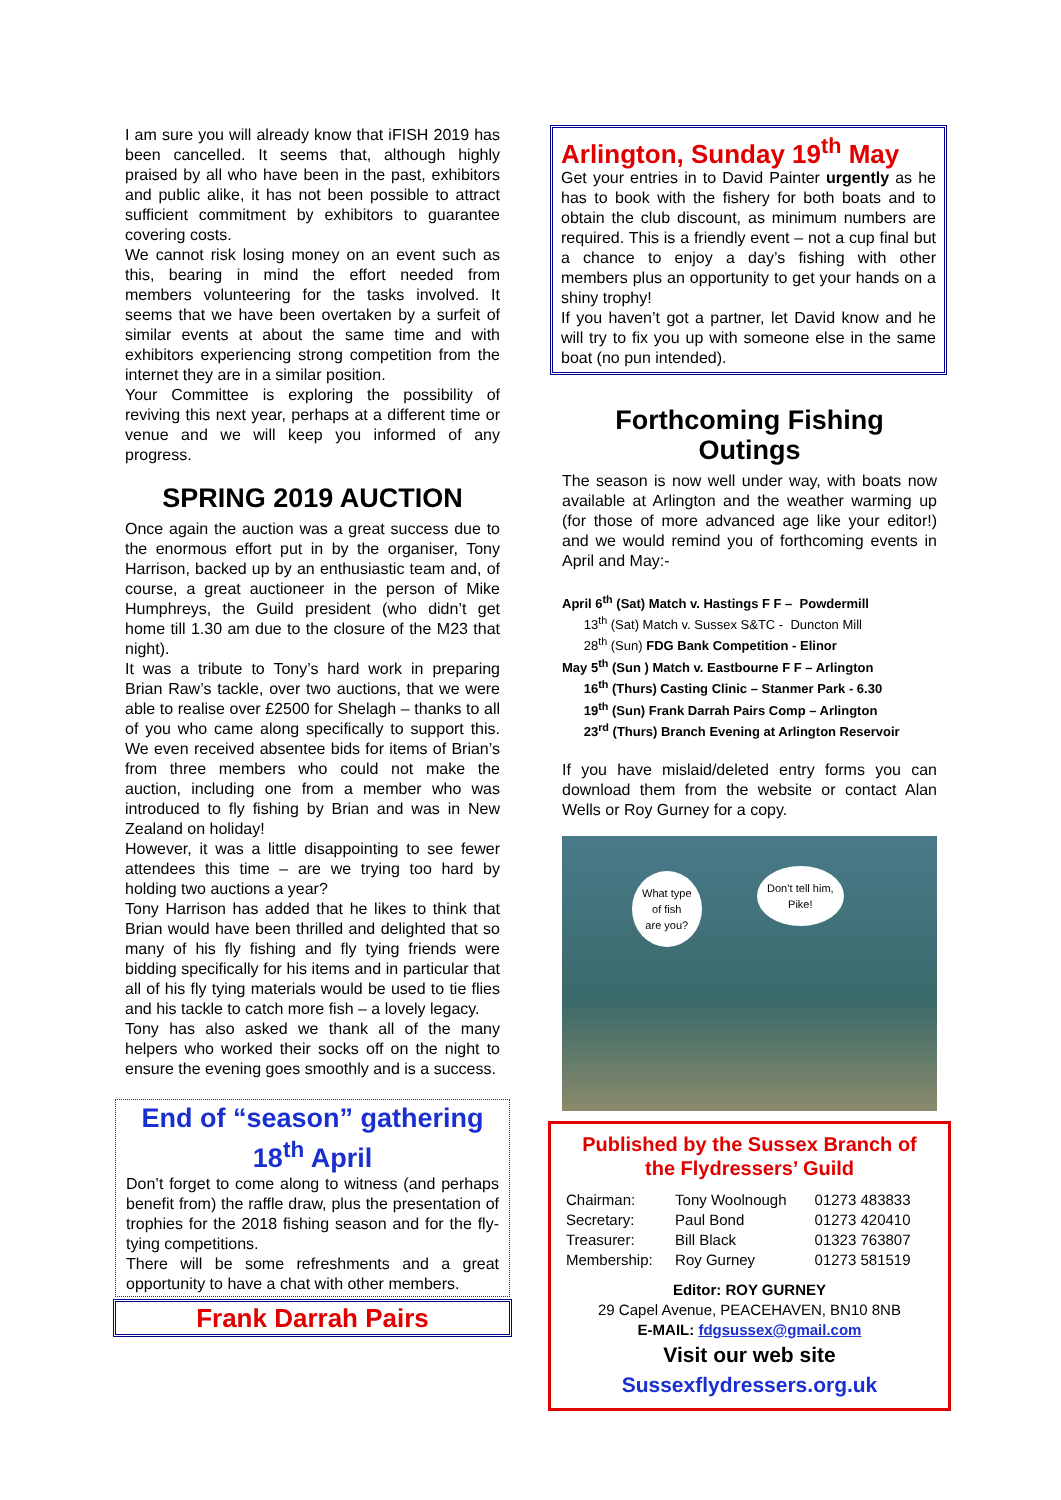I am sure you will already know that iFISH 2019 has been cancelled. It seems that, although highly praised by all who have been in the past, exhibitors and public alike, it has not been possible to attract sufficient commitment by exhibitors to guarantee covering costs.
We cannot risk losing money on an event such as this, bearing in mind the effort needed from members volunteering for the tasks involved. It seems that we have been overtaken by a surfeit of similar events at about the same time and with exhibitors experiencing strong competition from the internet they are in a similar position.
Your Committee is exploring the possibility of reviving this next year, perhaps at a different time or venue and we will keep you informed of any progress.
SPRING 2019 AUCTION
Once again the auction was a great success due to the enormous effort put in by the organiser, Tony Harrison, backed up by an enthusiastic team and, of course, a great auctioneer in the person of Mike Humphreys, the Guild president (who didn’t get home till 1.30 am due to the closure of the M23 that night).
It was a tribute to Tony’s hard work in preparing Brian Raw’s tackle, over two auctions, that we were able to realise over £2500 for Shelagh – thanks to all of you who came along specifically to support this. We even received absentee bids for items of Brian’s from three members who could not make the auction, including one from a member who was introduced to fly fishing by Brian and was in New Zealand on holiday!
However, it was a little disappointing to see fewer attendees this time – are we trying too hard by holding two auctions a year?
Tony Harrison has added that he likes to think that Brian would have been thrilled and delighted that so many of his fly fishing and fly tying friends were bidding specifically for his items and in particular that all of his fly tying materials would be used to tie flies and his tackle to catch more fish – a lovely legacy.
Tony has also asked we thank all of the many helpers who worked their socks off on the night to ensure the evening goes smoothly and is a success.
End of “season” gathering 18<sup>th</sup> April
Don’t forget to come along to witness (and perhaps benefit from) the raffle draw, plus the presentation of trophies for the 2018 fishing season and for the fly-tying competitions.
There will be some refreshments and a great opportunity to have a chat with other members.
Frank Darrah Pairs
Arlington, Sunday 19<sup>th</sup> May
Get your entries in to David Painter urgently as he has to book with the fishery for both boats and to obtain the club discount, as minimum numbers are required. This is a friendly event – not a cup final but a chance to enjoy a day’s fishing with other members plus an opportunity to get your hands on a shiny trophy!
If you haven’t got a partner, let David know and he will try to fix you up with someone else in the same boat (no pun intended).
Forthcoming Fishing Outings
The season is now well under way, with boats now available at Arlington and the weather warming up (for those of more advanced age like your editor!) and we would remind you of forthcoming events in April and May:-
April 6<sup>th</sup> (Sat) Match v. Hastings F F – Powdermill
13<sup>th</sup> (Sat) Match v. Sussex S&TC - Duncton Mill
28<sup>th</sup> (Sun) FDG Bank Competition - Elinor
May 5<sup>th</sup> (Sun ) Match v. Eastbourne F F – Arlington
16<sup>th</sup> (Thurs) Casting Clinic – Stanmer Park - 6.30
19<sup>th</sup> (Sun) Frank Darrah Pairs Comp – Arlington
23<sup>rd</sup> (Thurs) Branch Evening at Arlington Reservoir
If you have mislaid/deleted entry forms you can download them from the website or contact Alan Wells or Roy Gurney for a copy.
What type
of fish
are you?
Don’t tell him,
Pike!
Published by the Sussex Branch of the Flydressers’ Guild
| Chairman: | Tony Woolnough | 01273 483833 |
| Secretary: | Paul Bond | 01273 420410 |
| Treasurer: | Bill Black | 01323 763807 |
| Membership: | Roy Gurney | 01273 581519 |
Editor: ROY GURNEY
29 Capel Avenue, PEACEHAVEN, BN10 8NB
E-MAIL: fdgsussex@gmail.com
Visit our web site
Sussexflydressers.org.uk